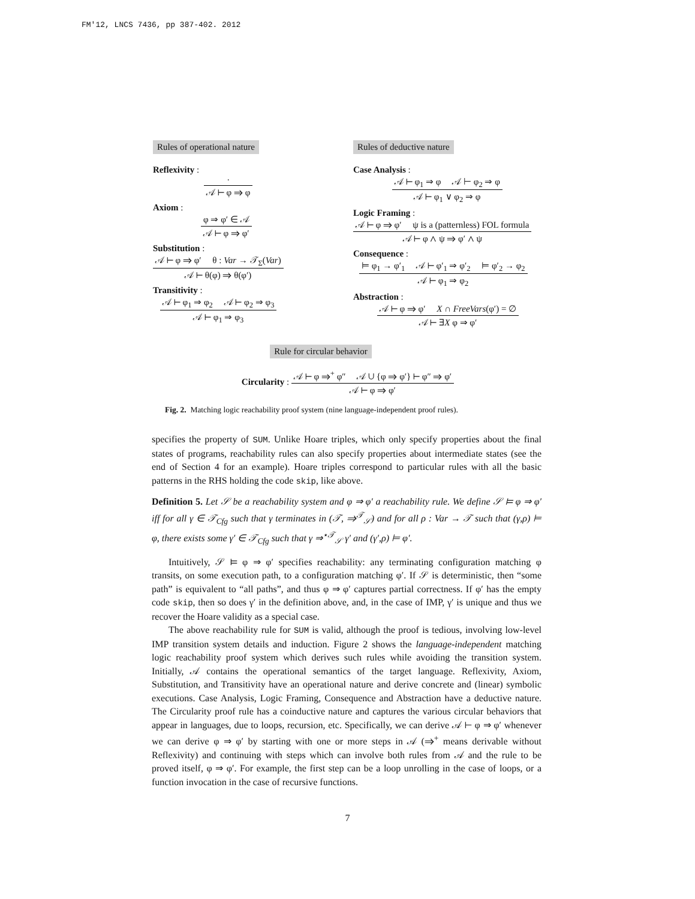FM'12, LNCS 7436, pp 387-402. 2012
Rules of operational nature
Reflexivity :
·
𝒜 ⊢ φ ⇒ φ
Axiom :
φ ⇒ φ′ ∈ 𝒜
𝒜 ⊢ φ ⇒ φ′
Substitution :
𝒜 ⊢ φ ⇒ φ′ θ : Var → 𝒯<sub>Σ</sub>(Var)
𝒜 ⊢ θ(φ) ⇒ θ(φ′)
Transitivity :
𝒜 ⊢ φ<sub>1</sub> ⇒ φ<sub>2</sub> 𝒜 ⊢ φ<sub>2</sub> ⇒ φ<sub>3</sub>
𝒜 ⊢ φ<sub>1</sub> ⇒ φ<sub>3</sub>
Rules of deductive nature
Case Analysis :
𝒜 ⊢ φ<sub>1</sub> ⇒ φ 𝒜 ⊢ φ<sub>2</sub> ⇒ φ
𝒜 ⊢ φ<sub>1</sub> ∨ φ<sub>2</sub> ⇒ φ
Logic Framing :
𝒜 ⊢ φ ⇒ φ′ ψ is a (patternless) FOL formula
𝒜 ⊢ φ ∧ ψ ⇒ φ′ ∧ ψ
Consequence :
⊨ φ<sub>1</sub> → φ′<sub>1</sub> 𝒜 ⊢ φ′<sub>1</sub> ⇒ φ′<sub>2</sub> ⊨ φ′<sub>2</sub> → φ<sub>2</sub>
𝒜 ⊢ φ<sub>1</sub> ⇒ φ<sub>2</sub>
Abstraction :
𝒜 ⊢ φ ⇒ φ′ X ∩ FreeVars(φ′) = ∅
𝒜 ⊢ ∃X φ ⇒ φ′
Rule for circular behavior
Circularity :
𝒜 ⊢ φ ⇒<sup>+</sup> φ″ 𝒜 ∪ {φ ⇒ φ′} ⊢ φ″ ⇒ φ′
𝒜 ⊢ φ ⇒ φ′
Fig. 2. Matching logic reachability proof system (nine language-independent proof rules).
specifies the property of SUM. Unlike Hoare triples, which only specify properties about the final states of programs, reachability rules can also specify properties about intermediate states (see the end of Section 4 for an example). Hoare triples correspond to particular rules with all the basic patterns in the RHS holding the code skip, like above.
Definition 5. Let 𝒮 be a reachability system and φ ⇒ φ′ a reachability rule. We define 𝒮 ⊨ φ ⇒ φ′ iff for all γ ∈ 𝒯<sub>Cfg</sub> such that γ terminates in (𝒯, ⇒<sup>𝒯</sup><sub>𝒮</sub>) and for all ρ : Var → 𝒯 such that (γ,ρ) ⊨ φ, there exists some γ′ ∈ 𝒯<sub>Cfg</sub> such that γ ⇒<sup>⋆𝒯</sup><sub>𝒮</sub> γ′ and (γ′,ρ) ⊨ φ′.
Intuitively, 𝒮 ⊨ φ ⇒ φ′ specifies reachability: any terminating configuration matching φ transits, on some execution path, to a configuration matching φ′. If 𝒮 is deterministic, then “some path” is equivalent to “all paths”, and thus φ ⇒ φ′ captures partial correctness. If φ′ has the empty code skip, then so does γ′ in the definition above, and, in the case of IMP, γ′ is unique and thus we recover the Hoare validity as a special case.
The above reachability rule for SUM is valid, although the proof is tedious, involving low-level IMP transition system details and induction. Figure 2 shows the language-independent matching logic reachability proof system which derives such rules while avoiding the transition system. Initially, 𝒜 contains the operational semantics of the target language. Reflexivity, Axiom, Substitution, and Transitivity have an operational nature and derive concrete and (linear) symbolic executions. Case Analysis, Logic Framing, Consequence and Abstraction have a deductive nature. The Circularity proof rule has a coinductive nature and captures the various circular behaviors that appear in languages, due to loops, recursion, etc. Specifically, we can derive 𝒜 ⊢ φ ⇒ φ′ whenever we can derive φ ⇒ φ′ by starting with one or more steps in 𝒜 (⇒<sup>+</sup> means derivable without Reflexivity) and continuing with steps which can involve both rules from 𝒜 and the rule to be proved itself, φ ⇒ φ′. For example, the first step can be a loop unrolling in the case of loops, or a function invocation in the case of recursive functions.
7